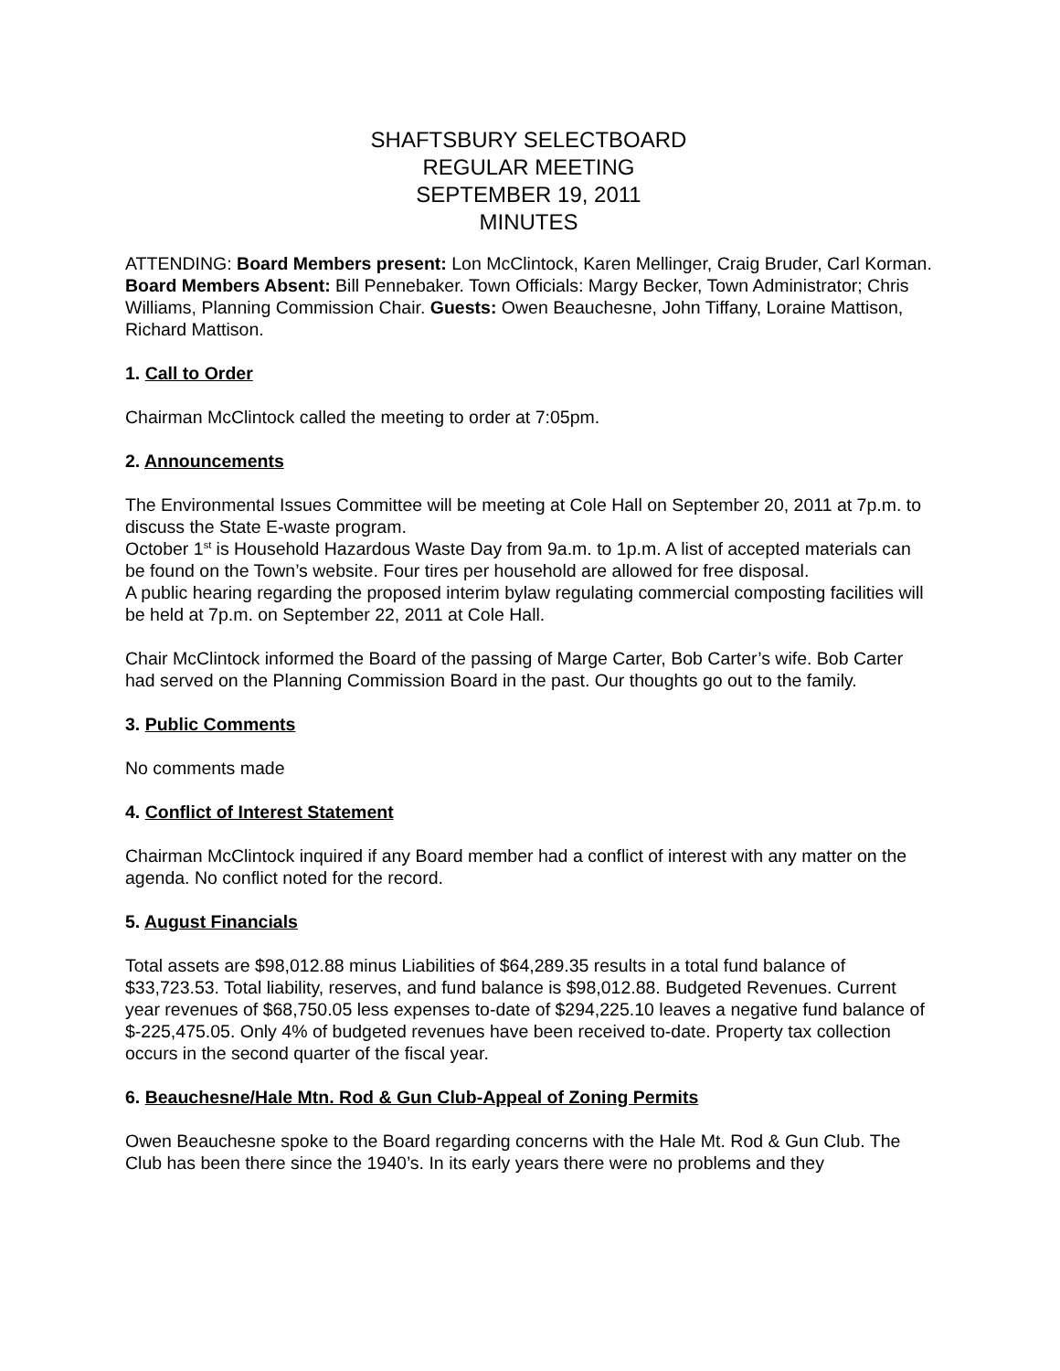SHAFTSBURY SELECTBOARD
REGULAR MEETING
SEPTEMBER 19, 2011
MINUTES
ATTENDING: Board Members present: Lon McClintock, Karen Mellinger, Craig Bruder, Carl Korman. Board Members Absent: Bill Pennebaker. Town Officials: Margy Becker, Town Administrator; Chris Williams, Planning Commission Chair. Guests: Owen Beauchesne, John Tiffany, Loraine Mattison, Richard Mattison.
1. Call to Order
Chairman McClintock called the meeting to order at 7:05pm.
2. Announcements
The Environmental Issues Committee will be meeting at Cole Hall on September 20, 2011 at 7p.m. to discuss the State E-waste program.
October 1<sup>st</sup> is Household Hazardous Waste Day from 9a.m. to 1p.m. A list of accepted materials can be found on the Town’s website. Four tires per household are allowed for free disposal.
A public hearing regarding the proposed interim bylaw regulating commercial composting facilities will be held at 7p.m. on September 22, 2011 at Cole Hall.
Chair McClintock informed the Board of the passing of Marge Carter, Bob Carter’s wife. Bob Carter had served on the Planning Commission Board in the past. Our thoughts go out to the family.
3. Public Comments
No comments made
4. Conflict of Interest Statement
Chairman McClintock inquired if any Board member had a conflict of interest with any matter on the agenda. No conflict noted for the record.
5. August Financials
Total assets are $98,012.88 minus Liabilities of $64,289.35 results in a total fund balance of $33,723.53. Total liability, reserves, and fund balance is $98,012.88. Budgeted Revenues. Current year revenues of $68,750.05 less expenses to-date of $294,225.10 leaves a negative fund balance of $-225,475.05. Only 4% of budgeted revenues have been received to-date. Property tax collection occurs in the second quarter of the fiscal year.
6. Beauchesne/Hale Mtn. Rod & Gun Club-Appeal of Zoning Permits
Owen Beauchesne spoke to the Board regarding concerns with the Hale Mt. Rod & Gun Club. The Club has been there since the 1940’s. In its early years there were no problems and they